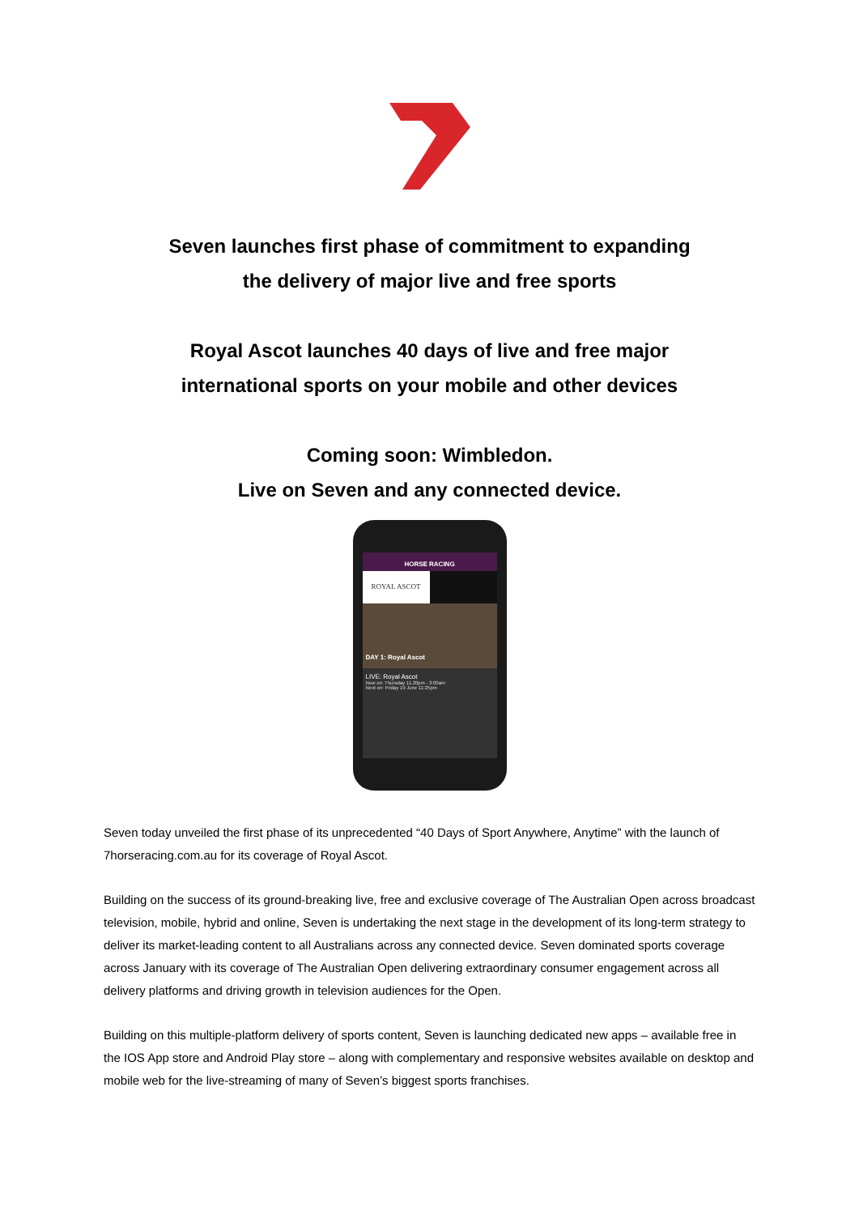Seven launches first phase of commitment to expanding
the delivery of major live and free sports
Royal Ascot launches 40 days of live and free major
international sports on your mobile and other devices
Coming soon: Wimbledon.
Live on Seven and any connected device.
HORSE RACING
ROYAL ASCOT
DAY 1: Royal Ascot
LIVE: Royal Ascot
Now on: Thursday 11.20pm - 3:00am
Next on: Friday 19 June 11:25pm
Seven today unveiled the first phase of its unprecedented “40 Days of Sport Anywhere, Anytime” with the launch of 7horseracing.com.au for its coverage of Royal Ascot.
Building on the success of its ground-breaking live, free and exclusive coverage of The Australian Open across broadcast television, mobile, hybrid and online, Seven is undertaking the next stage in the development of its long-term strategy to deliver its market-leading content to all Australians across any connected device. Seven dominated sports coverage across January with its coverage of The Australian Open delivering extraordinary consumer engagement across all delivery platforms and driving growth in television audiences for the Open.
Building on this multiple-platform delivery of sports content, Seven is launching dedicated new apps – available free in the IOS App store and Android Play store – along with complementary and responsive websites available on desktop and mobile web for the live-streaming of many of Seven’s biggest sports franchises.